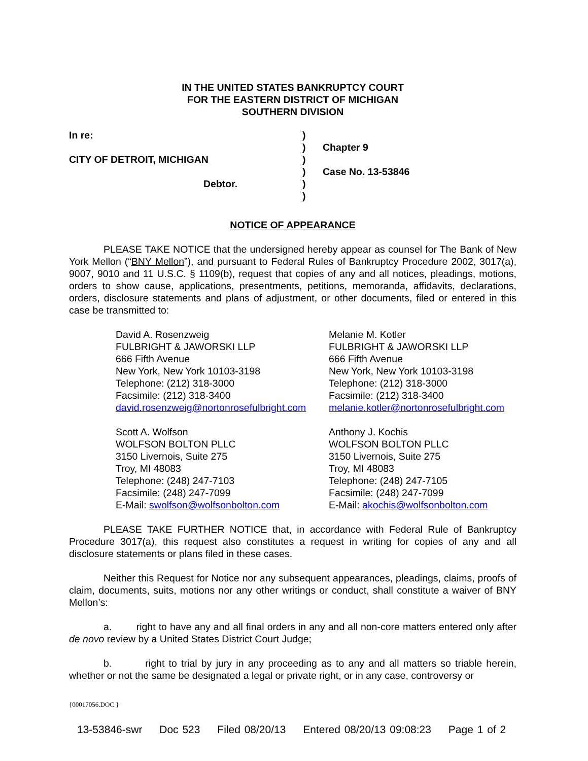IN THE UNITED STATES BANKRUPTCY COURT
FOR THE EASTERN DISTRICT OF MICHIGAN
SOUTHERN DIVISION
In re:
CITY OF DETROIT, MICHIGAN
Debtor.
)
)
)
)
)
)
Chapter 9
Case No. 13-53846
NOTICE OF APPEARANCE
PLEASE TAKE NOTICE that the undersigned hereby appear as counsel for The Bank of New York Mellon (“BNY Mellon”), and pursuant to Federal Rules of Bankruptcy Procedure 2002, 3017(a), 9007, 9010 and 11 U.S.C. § 1109(b), request that copies of any and all notices, pleadings, motions, orders to show cause, applications, presentments, petitions, memoranda, affidavits, declarations, orders, disclosure statements and plans of adjustment, or other documents, filed or entered in this case be transmitted to:
David A. Rosenzweig
FULBRIGHT & JAWORSKI LLP
666 Fifth Avenue
New York, New York 10103-3198
Telephone: (212) 318-3000
Facsimile: (212) 318-3400
david.rosenzweig@nortonrosefulbright.com
Melanie M. Kotler
FULBRIGHT & JAWORSKI LLP
666 Fifth Avenue
New York, New York 10103-3198
Telephone: (212) 318-3000
Facsimile: (212) 318-3400
melanie.kotler@nortonrosefulbright.com
Scott A. Wolfson
WOLFSON BOLTON PLLC
3150 Livernois, Suite 275
Troy, MI 48083
Telephone: (248) 247-7103
Facsimile: (248) 247-7099
E-Mail: swolfson@wolfsonbolton.com
Anthony J. Kochis
WOLFSON BOLTON PLLC
3150 Livernois, Suite 275
Troy, MI 48083
Telephone: (248) 247-7105
Facsimile: (248) 247-7099
E-Mail: akochis@wolfsonbolton.com
PLEASE TAKE FURTHER NOTICE that, in accordance with Federal Rule of Bankruptcy Procedure 3017(a), this request also constitutes a request in writing for copies of any and all disclosure statements or plans filed in these cases.
Neither this Request for Notice nor any subsequent appearances, pleadings, claims, proofs of claim, documents, suits, motions nor any other writings or conduct, shall constitute a waiver of BNY Mellon’s:
a. right to have any and all final orders in any and all non-core matters entered only after de novo review by a United States District Court Judge;
b. right to trial by jury in any proceeding as to any and all matters so triable herein, whether or not the same be designated a legal or private right, or in any case, controversy or
{00017056.DOC }
13-53846-swr Doc 523 Filed 08/20/13 Entered 08/20/13 09:08:23 Page 1 of 2